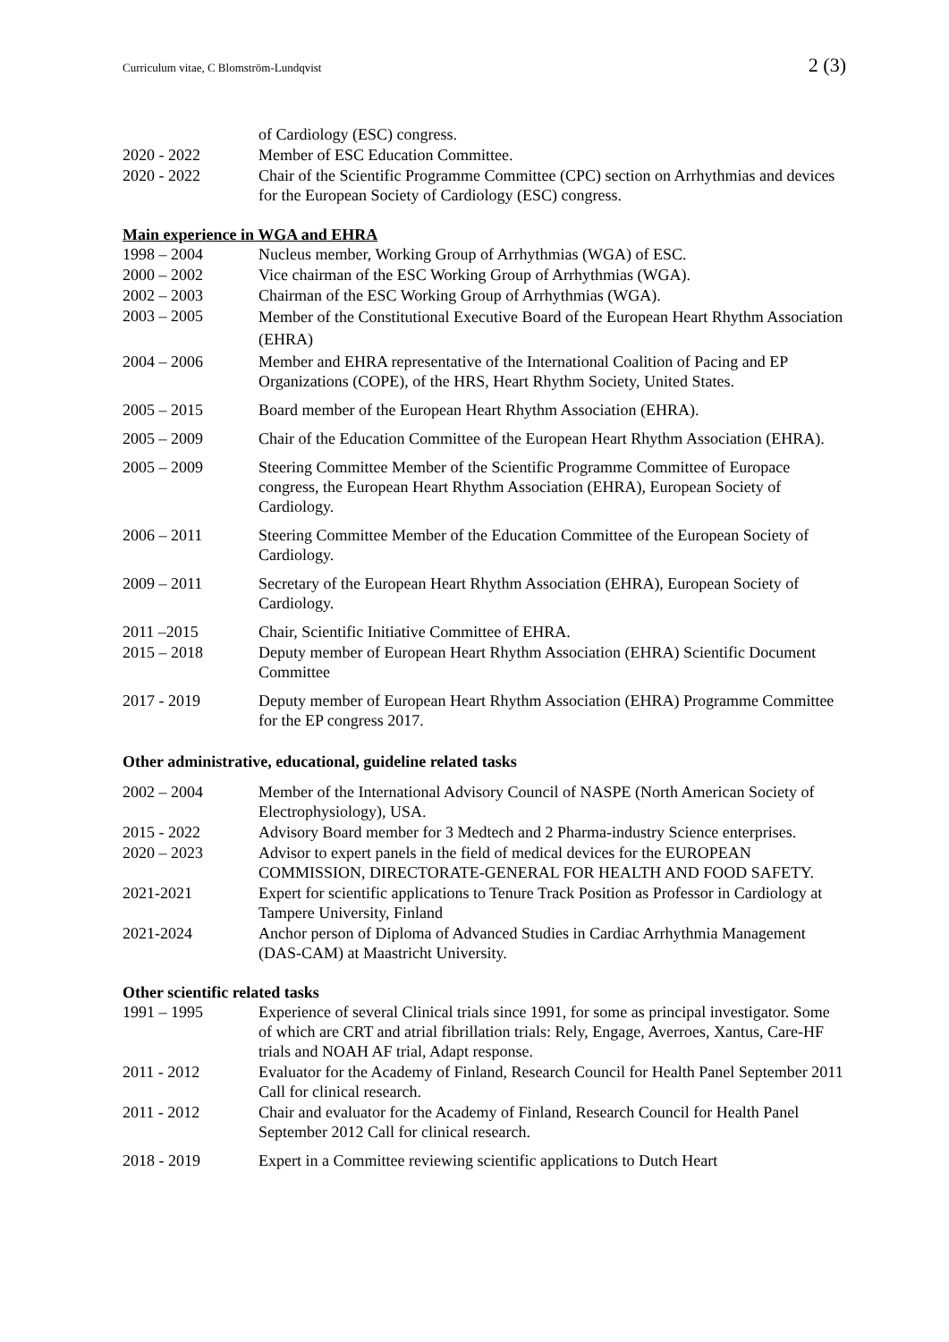Curriculum vitae, C Blomström-Lundqvist 2 (3)
of Cardiology (ESC) congress.
2020 - 2022 Member of ESC Education Committee.
2020 - 2022 Chair of the Scientific Programme Committee (CPC) section on Arrhythmias and devices for the European Society of Cardiology (ESC) congress.
Main experience in WGA and EHRA
1998 – 2004 Nucleus member, Working Group of Arrhythmias (WGA) of ESC.
2000 – 2002 Vice chairman of the ESC Working Group of Arrhythmias (WGA).
2002 – 2003 Chairman of the ESC Working Group of Arrhythmias (WGA).
2003 – 2005
Member of the Constitutional Executive Board of the European Heart Rhythm Association (EHRA)
2004 – 2006 Member and EHRA representative of the International Coalition of Pacing and EP Organizations (COPE), of the HRS, Heart Rhythm Society, United States.
2005 – 2015 Board member of the European Heart Rhythm Association (EHRA).
2005 – 2009 Chair of the Education Committee of the European Heart Rhythm Association (EHRA).
2005 – 2009 Steering Committee Member of the Scientific Programme Committee of Europace congress, the European Heart Rhythm Association (EHRA), European Society of Cardiology.
2006 – 2011 Steering Committee Member of the Education Committee of the European Society of Cardiology.
2009 – 2011 Secretary of the European Heart Rhythm Association (EHRA), European Society of Cardiology.
2011 –2015 Chair, Scientific Initiative Committee of EHRA.
2015 – 2018 Deputy member of European Heart Rhythm Association (EHRA) Scientific Document Committee
2017 - 2019 Deputy member of European Heart Rhythm Association (EHRA) Programme Committee for the EP congress 2017.
Other administrative, educational, guideline related tasks
2002 – 2004 Member of the International Advisory Council of NASPE (North American Society of Electrophysiology), USA.
2015 - 2022 Advisory Board member for 3 Medtech and 2 Pharma-industry Science enterprises.
2020 – 2023 Advisor to expert panels in the field of medical devices for the EUROPEAN COMMISSION, DIRECTORATE-GENERAL FOR HEALTH AND FOOD SAFETY.
2021-2021 Expert for scientific applications to Tenure Track Position as Professor in Cardiology at Tampere University, Finland
2021-2024 Anchor person of Diploma of Advanced Studies in Cardiac Arrhythmia Management (DAS-CAM) at Maastricht University.
Other scientific related tasks
1991 – 1995 Experience of several Clinical trials since 1991, for some as principal investigator. Some of which are CRT and atrial fibrillation trials: Rely, Engage, Averroes, Xantus, Care-HF trials and NOAH AF trial, Adapt response.
2011 - 2012 Evaluator for the Academy of Finland, Research Council for Health Panel September 2011 Call for clinical research.
2011 - 2012 Chair and evaluator for the Academy of Finland, Research Council for Health Panel September 2012 Call for clinical research.
2018 - 2019 Expert in a Committee reviewing scientific applications to Dutch Heart